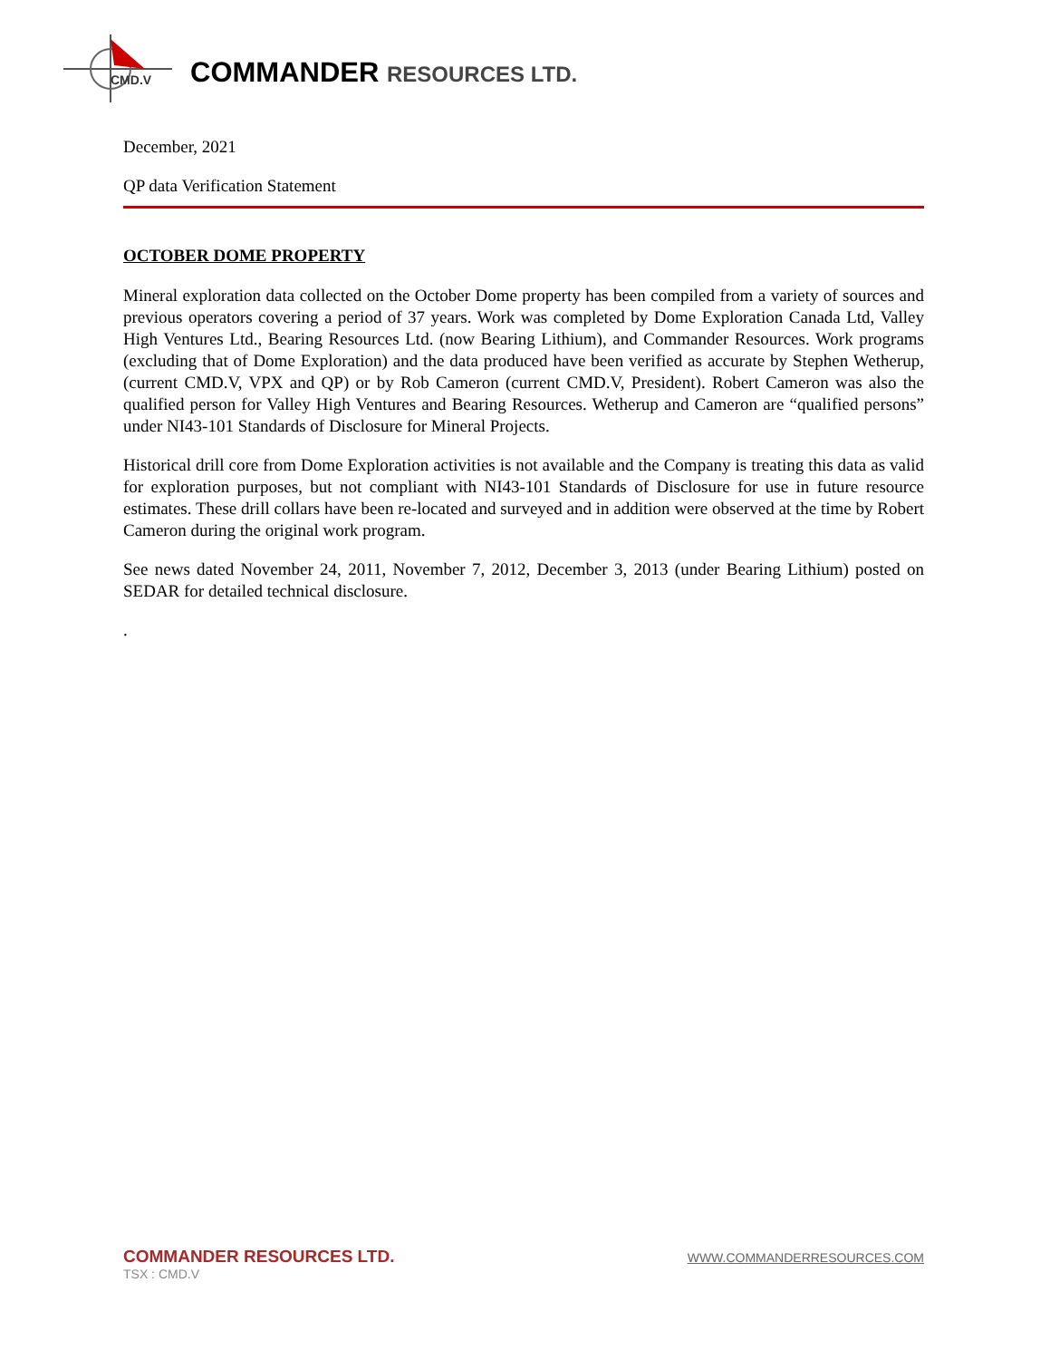CMD.V
COMMANDER RESOURCES LTD.
December, 2021
QP data Verification Statement
OCTOBER DOME PROPERTY
Mineral exploration data collected on the October Dome property has been compiled from a variety of sources and previous operators covering a period of 37 years. Work was completed by Dome Exploration Canada Ltd, Valley High Ventures Ltd., Bearing Resources Ltd. (now Bearing Lithium), and Commander Resources. Work programs (excluding that of Dome Exploration) and the data produced have been verified as accurate by Stephen Wetherup, (current CMD.V, VPX and QP) or by Rob Cameron (current CMD.V, President). Robert Cameron was also the qualified person for Valley High Ventures and Bearing Resources. Wetherup and Cameron are “qualified persons” under NI43-101 Standards of Disclosure for Mineral Projects.
Historical drill core from Dome Exploration activities is not available and the Company is treating this data as valid for exploration purposes, but not compliant with NI43-101 Standards of Disclosure for use in future resource estimates. These drill collars have been re-located and surveyed and in addition were observed at the time by Robert Cameron during the original work program.
See news dated November 24, 2011, November 7, 2012, December 3, 2013 (under Bearing Lithium) posted on SEDAR for detailed technical disclosure.
.
COMMANDER RESOURCES LTD.
TSX : CMD.V
WWW.COMMANDERRESOURCES.COM